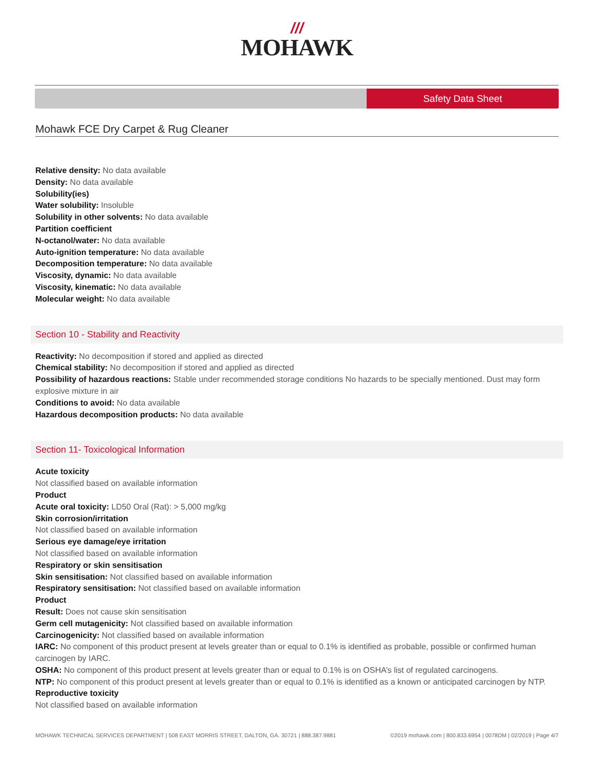///
MOHAWK
Safety Data Sheet
Mohawk FCE Dry Carpet & Rug Cleaner
Relative density: No data available
Density: No data available
Solubility(ies)
Water solubility: Insoluble
Solubility in other solvents: No data available
Partition coefficient
N-octanol/water: No data available
Auto-ignition temperature: No data available
Decomposition temperature: No data available
Viscosity, dynamic: No data available
Viscosity, kinematic: No data available
Molecular weight: No data available
Section 10 - Stability and Reactivity
Reactivity: No decomposition if stored and applied as directed
Chemical stability: No decomposition if stored and applied as directed
Possibility of hazardous reactions: Stable under recommended storage conditions No hazards to be specially mentioned. Dust may form explosive mixture in air
Conditions to avoid: No data available
Hazardous decomposition products: No data available
Section 11- Toxicological Information
Acute toxicity
Not classified based on available information
Product
Acute oral toxicity: LD50 Oral (Rat): > 5,000 mg/kg
Skin corrosion/irritation
Not classified based on available information
Serious eye damage/eye irritation
Not classified based on available information
Respiratory or skin sensitisation
Skin sensitisation: Not classified based on available information
Respiratory sensitisation: Not classified based on available information
Product
Result: Does not cause skin sensitisation
Germ cell mutagenicity: Not classified based on available information
Carcinogenicity: Not classified based on available information
IARC: No component of this product present at levels greater than or equal to 0.1% is identified as probable, possible or confirmed human carcinogen by IARC.
OSHA: No component of this product present at levels greater than or equal to 0.1% is on OSHA’s list of regulated carcinogens.
NTP: No component of this product present at levels greater than or equal to 0.1% is identified as a known or anticipated carcinogen by NTP.
Reproductive toxicity
Not classified based on available information
MOHAWK TECHNICAL SERVICES DEPARTMENT | 508 EAST MORRIS STREET, DALTON, GA. 30721 | 888.387.9881 ©2019 mohawk.com | 800.833.6954 | 0078DM | 02/2019 | Page 4/7